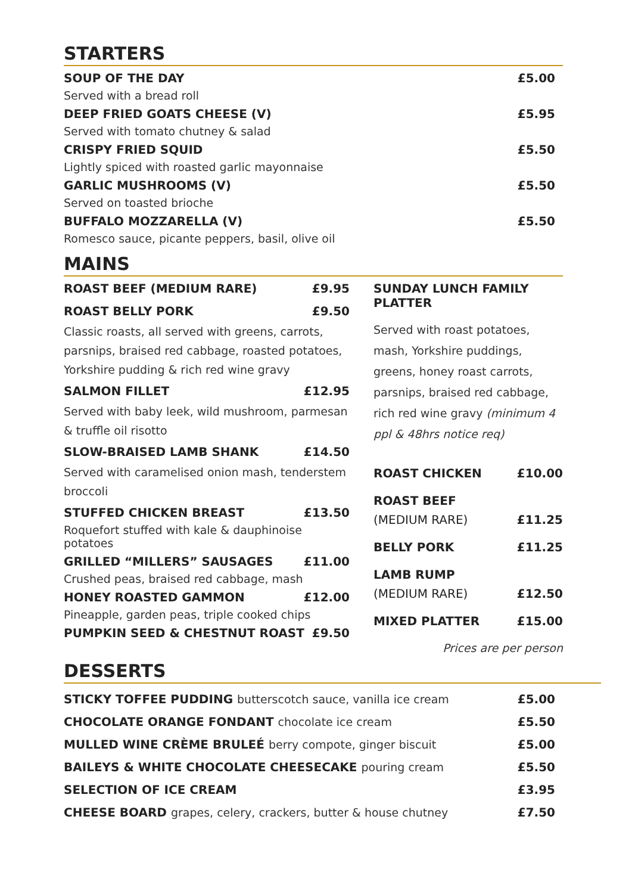STARTERS
SOUP OF THE DAY £5.00
Served with a bread roll
DEEP FRIED GOATS CHEESE (V) £5.95
Served with tomato chutney & salad
CRISPY FRIED SQUID £5.50
Lightly spiced with roasted garlic mayonnaise
GARLIC MUSHROOMS (V) £5.50
Served on toasted brioche
BUFFALO MOZZARELLA (V) £5.50
Romesco sauce, picante peppers, basil, olive oil
MAINS
ROAST BEEF (MEDIUM RARE) £9.95
ROAST BELLY PORK £9.50
Classic roasts, all served with greens, carrots, parsnips, braised red cabbage, roasted potatoes, Yorkshire pudding & rich red wine gravy
SALMON FILLET £12.95
Served with baby leek, wild mushroom, parmesan & truffle oil risotto
SLOW-BRAISED LAMB SHANK £14.50
Served with caramelised onion mash, tenderstem broccoli
STUFFED CHICKEN BREAST £13.50
Roquefort stuffed with kale & dauphinoise potatoes
GRILLED “MILLERS” SAUSAGES £11.00
Crushed peas, braised red cabbage, mash
HONEY ROASTED GAMMON £12.00
Pineapple, garden peas, triple cooked chips
PUMPKIN SEED & CHESTNUT ROAST £9.50
SUNDAY LUNCH FAMILY PLATTER
Served with roast potatoes, mash, Yorkshire puddings, greens, honey roast carrots, parsnips, braised red cabbage, rich red wine gravy (minimum 4 ppl & 48hrs notice req)
ROAST CHICKEN £10.00
ROAST BEEF
(MEDIUM RARE) £11.25
BELLY PORK £11.25
LAMB RUMP
(MEDIUM RARE) £12.50
MIXED PLATTER £15.00
Prices are per person
DESSERTS
STICKY TOFFEE PUDDING butterscotch sauce, vanilla ice cream £5.00
CHOCOLATE ORANGE FONDANT chocolate ice cream £5.50
MULLED WINE CRÈME BRULEÉ berry compote, ginger biscuit £5.00
BAILEYS & WHITE CHOCOLATE CHEESECAKE pouring cream £5.50
SELECTION OF ICE CREAM £3.95
CHEESE BOARD grapes, celery, crackers, butter & house chutney £7.50